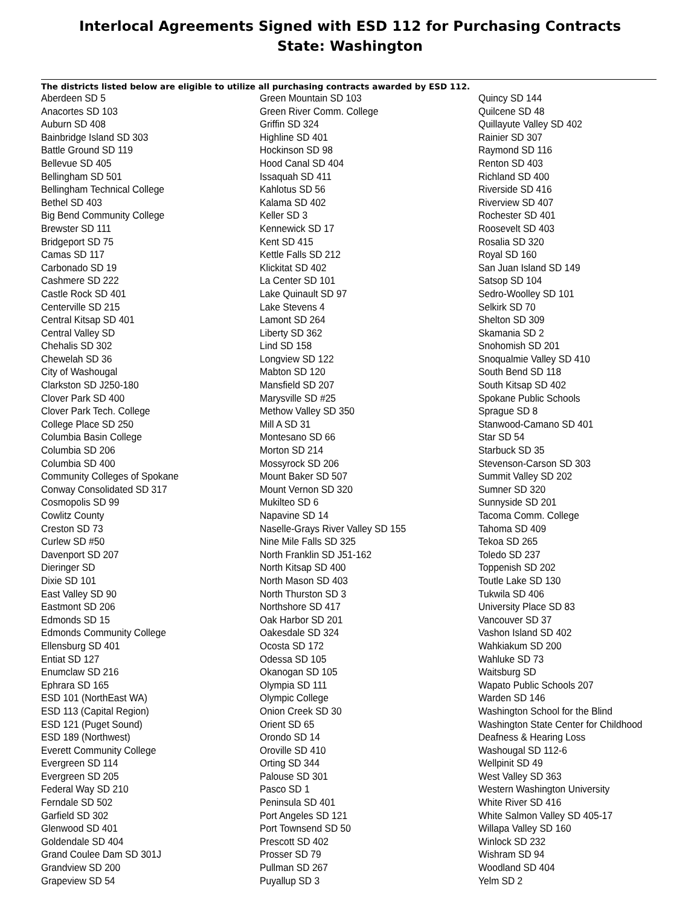Interlocal Agreements Signed with ESD 112 for Purchasing Contracts
State: Washington
The districts listed below are eligible to utilize all purchasing contracts awarded by ESD 112.
Aberdeen SD 5
Anacortes SD 103
Auburn SD 408
Bainbridge Island SD 303
Battle Ground SD 119
Bellevue SD 405
Bellingham SD 501
Bellingham Technical College
Bethel SD 403
Big Bend Community College
Brewster SD 111
Bridgeport SD 75
Camas SD 117
Carbonado SD 19
Cashmere SD 222
Castle Rock SD 401
Centerville SD 215
Central Kitsap SD 401
Central Valley SD
Chehalis SD 302
Chewelah SD 36
City of Washougal
Clarkston SD J250-180
Clover Park SD 400
Clover Park Tech. College
College Place SD 250
Columbia Basin College
Columbia SD 206
Columbia SD 400
Community Colleges of Spokane
Conway Consolidated SD 317
Cosmopolis SD 99
Cowlitz County
Creston SD 73
Curlew SD #50
Davenport SD 207
Dieringer SD
Dixie SD 101
East Valley SD 90
Eastmont SD 206
Edmonds SD 15
Edmonds Community College
Ellensburg SD 401
Entiat SD 127
Enumclaw SD 216
Ephrara SD 165
ESD 101 (NorthEast WA)
ESD 113 (Capital Region)
ESD 121 (Puget Sound)
ESD 189 (Northwest)
Everett Community College
Evergreen SD 114
Evergreen SD 205
Federal Way SD 210
Ferndale SD 502
Garfield SD 302
Glenwood SD 401
Goldendale SD 404
Grand Coulee Dam SD 301J
Grandview SD 200
Grapeview SD 54
Green Mountain SD 103
Green River Comm. College
Griffin SD 324
Highline SD 401
Hockinson SD 98
Hood Canal SD 404
Issaquah SD 411
Kahlotus SD 56
Kalama SD 402
Keller SD 3
Kennewick SD 17
Kent SD 415
Kettle Falls SD 212
Klickitat SD 402
La Center SD 101
Lake Quinault SD 97
Lake Stevens 4
Lamont SD 264
Liberty SD 362
Lind SD 158
Longview SD 122
Mabton SD 120
Mansfield SD 207
Marysville SD #25
Methow Valley SD 350
Mill A SD 31
Montesano SD 66
Morton SD 214
Mossyrock SD 206
Mount Baker SD 507
Mount Vernon SD 320
Mukilteo SD 6
Napavine SD 14
Naselle-Grays River Valley SD 155
Nine Mile Falls SD 325
North Franklin SD J51-162
North Kitsap SD 400
North Mason SD 403
North Thurston SD 3
Northshore SD 417
Oak Harbor SD 201
Oakesdale SD 324
Ocosta SD 172
Odessa SD 105
Okanogan SD 105
Olympia SD 111
Olympic College
Onion Creek SD 30
Orient SD 65
Orondo SD 14
Oroville SD 410
Orting SD 344
Palouse SD 301
Pasco SD 1
Peninsula SD 401
Port Angeles SD 121
Port Townsend SD 50
Prescott SD 402
Prosser SD 79
Pullman SD 267
Puyallup SD 3
Quincy SD 144
Quilcene SD 48
Quillayute Valley SD 402
Rainier SD 307
Raymond SD 116
Renton SD 403
Richland SD 400
Riverside SD 416
Riverview SD 407
Rochester SD 401
Roosevelt SD 403
Rosalia SD 320
Royal SD 160
San Juan Island SD 149
Satsop SD 104
Sedro-Woolley SD 101
Selkirk SD 70
Shelton SD 309
Skamania SD 2
Snohomish SD 201
Snoqualmie Valley SD 410
South Bend SD 118
South Kitsap SD 402
Spokane Public Schools
Sprague SD 8
Stanwood-Camano SD 401
Star SD 54
Starbuck SD 35
Stevenson-Carson SD 303
Summit Valley SD 202
Sumner SD 320
Sunnyside SD 201
Tacoma Comm. College
Tahoma SD 409
Tekoa SD 265
Toledo SD 237
Toppenish SD 202
Toutle Lake SD 130
Tukwila SD 406
University Place SD 83
Vancouver SD 37
Vashon Island SD 402
Wahkiakum SD 200
Wahluke SD 73
Waitsburg SD
Wapato Public Schools 207
Warden SD 146
Washington School for the Blind
Washington State Center for Childhood
Deafness & Hearing Loss
Washougal SD 112-6
Wellpinit SD 49
West Valley SD 363
Western Washington University
White River SD 416
White Salmon Valley SD 405-17
Willapa Valley SD 160
Winlock SD 232
Wishram SD 94
Woodland SD 404
Yelm SD 2